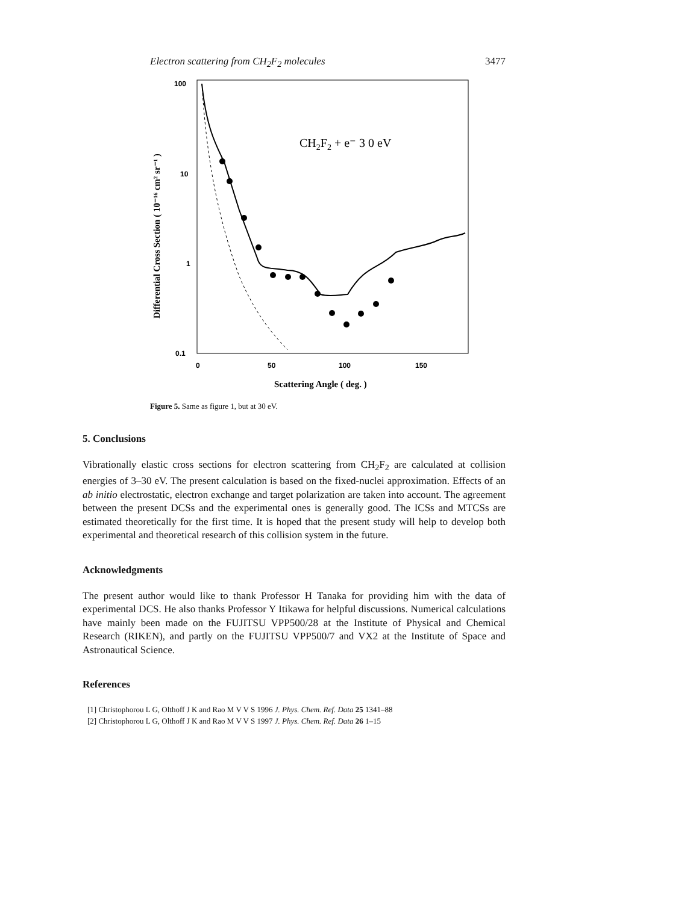Electron scattering from CH<sub>2</sub>F<sub>2</sub> molecules 3477
100
10
1
0.1
0
50
100
150
Scattering Angle ( deg. )
Differential Cross Section ( 10⁻¹⁶ cm² sr⁻¹ )
CH2F2 + e⁻ 3 0 eV
Figure 5. Same as figure 1, but at 30 eV.
5. Conclusions
Vibrationally elastic cross sections for electron scattering from CH<sub>2</sub>F<sub>2</sub> are calculated at collision energies of 3–30 eV. The present calculation is based on the fixed-nuclei approximation. Effects of an ab initio electrostatic, electron exchange and target polarization are taken into account. The agreement between the present DCSs and the experimental ones is generally good. The ICSs and MTCSs are estimated theoretically for the first time. It is hoped that the present study will help to develop both experimental and theoretical research of this collision system in the future.
Acknowledgments
The present author would like to thank Professor H Tanaka for providing him with the data of experimental DCS. He also thanks Professor Y Itikawa for helpful discussions. Numerical calculations have mainly been made on the FUJITSU VPP500/28 at the Institute of Physical and Chemical Research (RIKEN), and partly on the FUJITSU VPP500/7 and VX2 at the Institute of Space and Astronautical Science.
References
[1] Christophorou L G, Olthoff J K and Rao M V V S 1996 J. Phys. Chem. Ref. Data 25 1341–88
[2] Christophorou L G, Olthoff J K and Rao M V V S 1997 J. Phys. Chem. Ref. Data 26 1–15